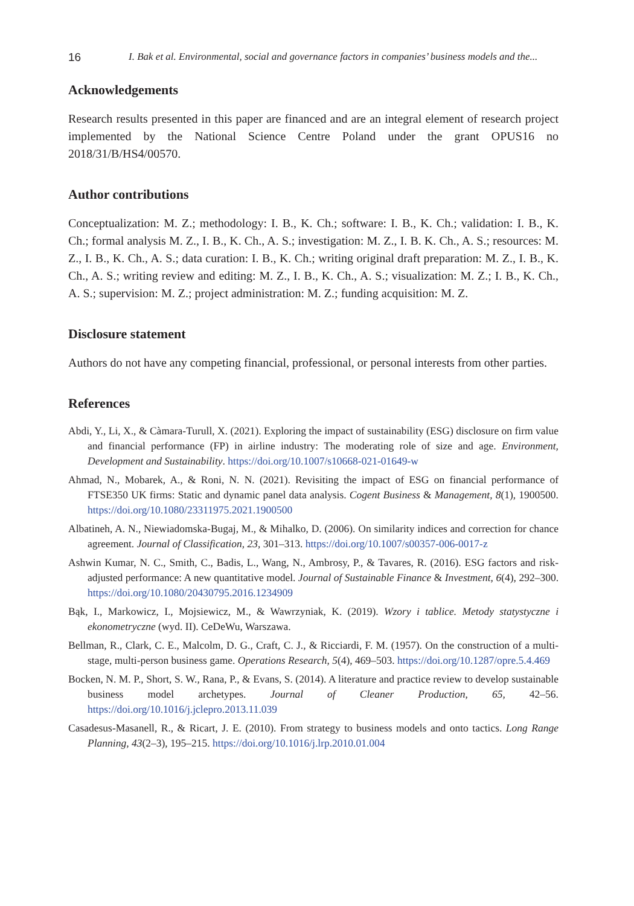16 I. Bak et al. Environmental, social and governance factors in companies’ business models and the...
Acknowledgements
Research results presented in this paper are financed and are an integral element of research project implemented by the National Science Centre Poland under the grant OPUS16 no 2018/31/B/HS4/00570.
Author contributions
Conceptualization: M. Z.; methodology: I. B., K. Ch.; software: I. B., K. Ch.; validation: I. B., K. Ch.; formal analysis M. Z., I. B., K. Ch., A. S.; investigation: M. Z., I. B. K. Ch., A. S.; resources: M. Z., I. B., K. Ch., A. S.; data curation: I. B., K. Ch.; writing original draft preparation: M. Z., I. B., K. Ch., A. S.; writing review and editing: M. Z., I. B., K. Ch., A. S.; visualization: M. Z.; I. B., K. Ch., A. S.; supervision: M. Z.; project administration: M. Z.; funding acquisition: M. Z.
Disclosure statement
Authors do not have any competing financial, professional, or personal interests from other parties.
References
Abdi, Y., Li, X., & Càmara-Turull, X. (2021). Exploring the impact of sustainability (ESG) disclosure on firm value and financial performance (FP) in airline industry: The moderating role of size and age. Environment, Development and Sustainability. https://doi.org/10.1007/s10668-021-01649-w
Ahmad, N., Mobarek, A., & Roni, N. N. (2021). Revisiting the impact of ESG on financial performance of FTSE350 UK firms: Static and dynamic panel data analysis. Cogent Business & Management, 8(1), 1900500. https://doi.org/10.1080/23311975.2021.1900500
Albatineh, A. N., Niewiadomska-Bugaj, M., & Mihalko, D. (2006). On similarity indices and correction for chance agreement. Journal of Classification, 23, 301–313. https://doi.org/10.1007/s00357-006-0017-z
Ashwin Kumar, N. C., Smith, C., Badis, L., Wang, N., Ambrosy, P., & Tavares, R. (2016). ESG factors and risk-adjusted performance: A new quantitative model. Journal of Sustainable Finance & Investment, 6(4), 292–300. https://doi.org/10.1080/20430795.2016.1234909
Bąk, I., Markowicz, I., Mojsiewicz, M., & Wawrzyniak, K. (2019). Wzory i tablice. Metody statystyczne i ekonometryczne (wyd. II). CeDeWu, Warszawa.
Bellman, R., Clark, C. E., Malcolm, D. G., Craft, C. J., & Ricciardi, F. M. (1957). On the construction of a multi-stage, multi-person business game. Operations Research, 5(4), 469–503. https://doi.org/10.1287/opre.5.4.469
Bocken, N. M. P., Short, S. W., Rana, P., & Evans, S. (2014). A literature and practice review to develop sustainable business model archetypes. Journal of Cleaner Production, 65, 42–56. https://doi.org/10.1016/j.jclepro.2013.11.039
Casadesus-Masanell, R., & Ricart, J. E. (2010). From strategy to business models and onto tactics. Long Range Planning, 43(2–3), 195–215. https://doi.org/10.1016/j.lrp.2010.01.004